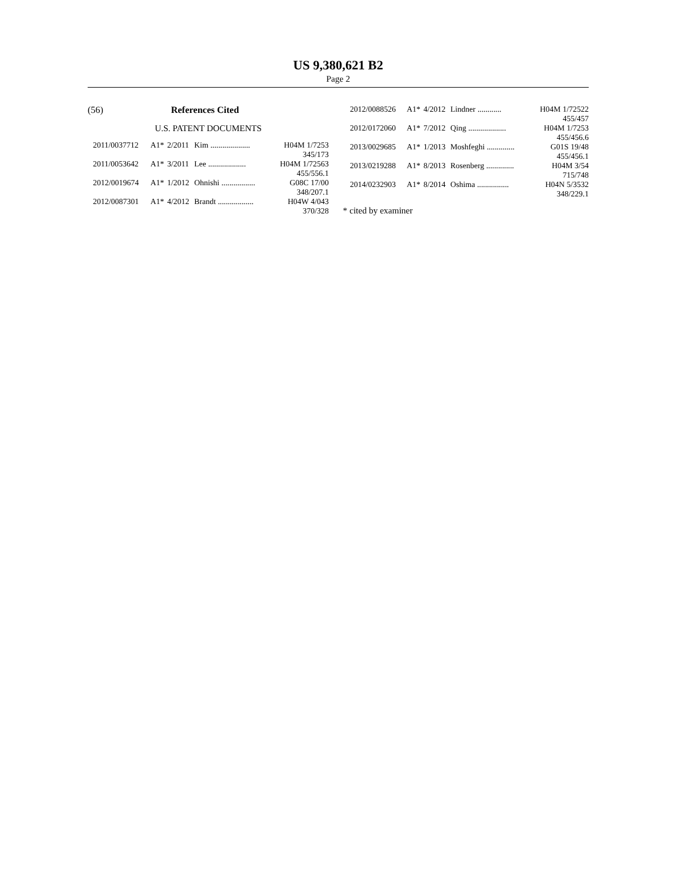US 9,380,621 B2
Page 2
(56) References Cited
U.S. PATENT DOCUMENTS
| 2011/0037712 | A1* | 2/2011 | Kim .................... | H04M 1/7253 |
| 345/173 | | | | |
| 2011/0053642 | A1* | 3/2011 | Lee ................... | H04M 1/72563 |
| 455/556.1 | | | | |
| 2012/0019674 | A1* | 1/2012 | Ohnishi ................. | G08C 17/00 |
| 348/207.1 | | | | |
| 2012/0087301 | A1* | 4/2012 | Brandt .................. | H04W 4/043 |
| 370/328 | | | | |
| 2012/0088526 | A1* | 4/2012 | Lindner ............ | H04M 1/72522 |
| 455/457 | | | | |
| 2012/0172060 | A1* | 7/2012 | Qing ................... | H04M 1/7253 |
| 455/456.6 | | | | |
| 2013/0029685 | A1* | 1/2013 | Moshfeghi .............. | G01S 19/48 |
| 455/456.1 | | | | |
| 2013/0219288 | A1* | 8/2013 | Rosenberg .............. | H04M 3/54 |
| 715/748 | | | | |
| 2014/0232903 | A1* | 8/2014 | Oshima ................ | H04N 5/3532 |
| 348/229.1 | | | | |
* cited by examiner